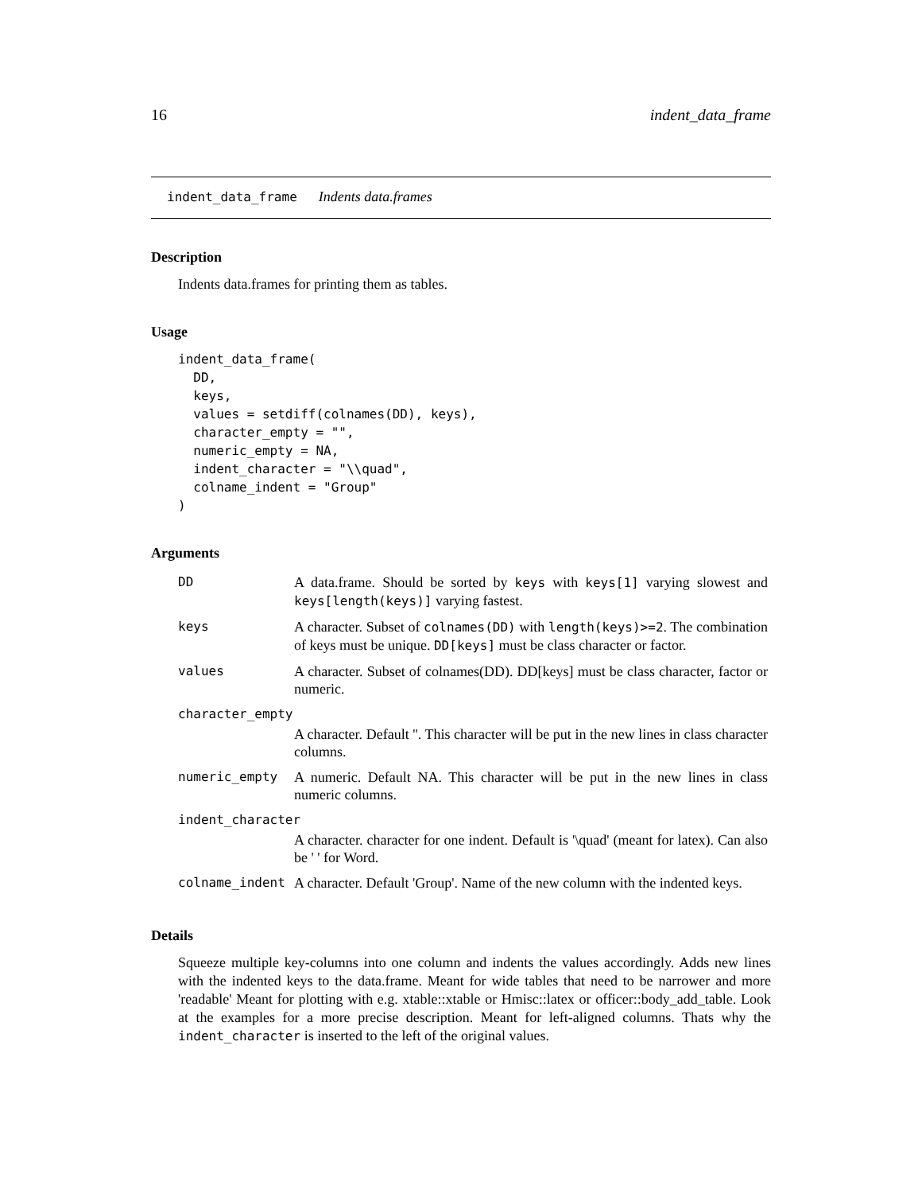16 indent_data_frame
indent_data_frame Indents data.frames
Description
Indents data.frames for printing them as tables.
Usage
indent_data_frame(
  DD,
  keys,
  values = setdiff(colnames(DD), keys),
  character_empty = "",
  numeric_empty = NA,
  indent_character = "\\quad",
  colname_indent = "Group"
)
Arguments
| DD | A data.frame. Should be sorted by keys with keys[1] varying slowest and keys[length(keys)] varying fastest. |
| keys | A character. Subset of colnames(DD) with length(keys)>=2 . The combination of keys must be unique. DD[keys] must be class character or factor. |
| values | A character. Subset of colnames(DD). DD[keys] must be class character, factor or numeric. |
| character_empty | |
| | A character. Default ''. This character will be put in the new lines in class character columns. |
| numeric_empty | A numeric. Default NA. This character will be put in the new lines in class numeric columns. |
| indent_character | |
| | A character. character for one indent. Default is '\quad' (meant for latex). Can also be ' ' for Word. |
| colname_indent | A character. Default 'Group'. Name of the new column with the indented keys. |
Details
Squeeze multiple key-columns into one column and indents the values accordingly. Adds new lines with the indented keys to the data.frame. Meant for wide tables that need to be narrower and more 'readable' Meant for plotting with e.g. xtable::xtable or Hmisc::latex or officer::body_add_table. Look at the examples for a more precise description. Meant for left-aligned columns. Thats why the indent_character is inserted to the left of the original values.